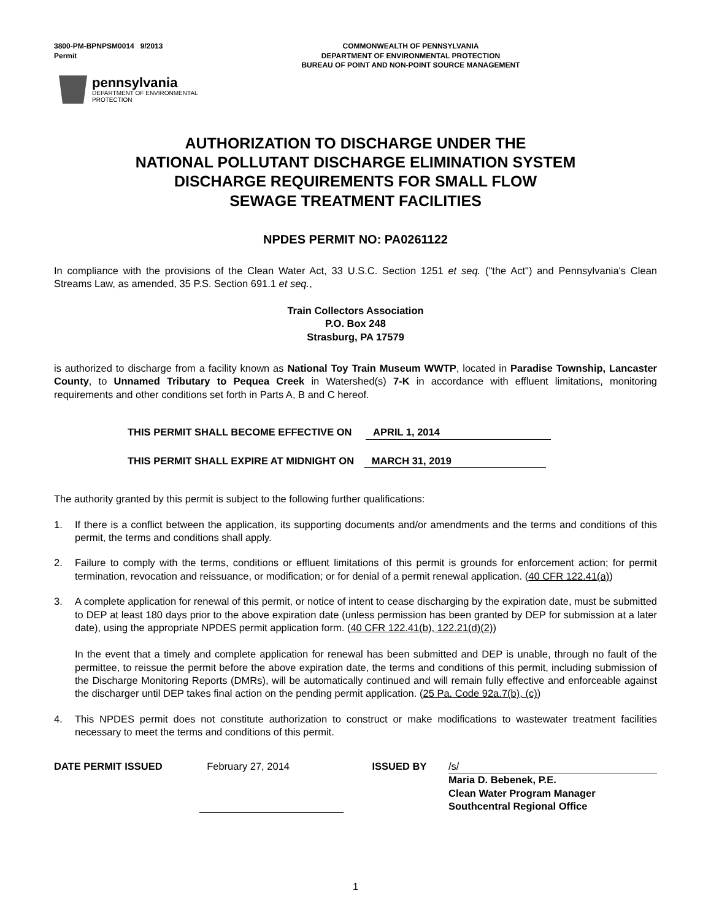3800-PM-BPNPSM0014 9/2013
Permit
COMMONWEALTH OF PENNSYLVANIA
DEPARTMENT OF ENVIRONMENTAL PROTECTION
BUREAU OF POINT AND NON-POINT SOURCE MANAGEMENT
pennsylvania
DEPARTMENT OF ENVIRONMENTAL
PROTECTION
AUTHORIZATION TO DISCHARGE UNDER THE
NATIONAL POLLUTANT DISCHARGE ELIMINATION SYSTEM
DISCHARGE REQUIREMENTS FOR SMALL FLOW
SEWAGE TREATMENT FACILITIES
NPDES PERMIT NO: PA0261122
In compliance with the provisions of the Clean Water Act, 33 U.S.C. Section 1251 et seq. ("the Act") and Pennsylvania's Clean Streams Law, as amended, 35 P.S. Section 691.1 et seq.,
Train Collectors Association
P.O. Box 248
Strasburg, PA 17579
is authorized to discharge from a facility known as National Toy Train Museum WWTP, located in Paradise Township, Lancaster County, to Unnamed Tributary to Pequea Creek in Watershed(s) 7-K in accordance with effluent limitations, monitoring requirements and other conditions set forth in Parts A, B and C hereof.
THIS PERMIT SHALL BECOME EFFECTIVE ON APRIL 1, 2014
THIS PERMIT SHALL EXPIRE AT MIDNIGHT ON MARCH 31, 2019
The authority granted by this permit is subject to the following further qualifications:
1. If there is a conflict between the application, its supporting documents and/or amendments and the terms and conditions of this permit, the terms and conditions shall apply.
2. Failure to comply with the terms, conditions or effluent limitations of this permit is grounds for enforcement action; for permit termination, revocation and reissuance, or modification; or for denial of a permit renewal application. (40 CFR 122.41(a))
3. A complete application for renewal of this permit, or notice of intent to cease discharging by the expiration date, must be submitted to DEP at least 180 days prior to the above expiration date (unless permission has been granted by DEP for submission at a later date), using the appropriate NPDES permit application form. (40 CFR 122.41(b), 122.21(d)(2))
In the event that a timely and complete application for renewal has been submitted and DEP is unable, through no fault of the permittee, to reissue the permit before the above expiration date, the terms and conditions of this permit, including submission of the Discharge Monitoring Reports (DMRs), will be automatically continued and will remain fully effective and enforceable against the discharger until DEP takes final action on the pending permit application. (25 Pa. Code 92a.7(b), (c))
4. This NPDES permit does not constitute authorization to construct or make modifications to wastewater treatment facilities necessary to meet the terms and conditions of this permit.
DATE PERMIT ISSUED February 27, 2014 ISSUED BY /s/
Maria D. Bebenek, P.E.
Clean Water Program Manager
Southcentral Regional Office
1